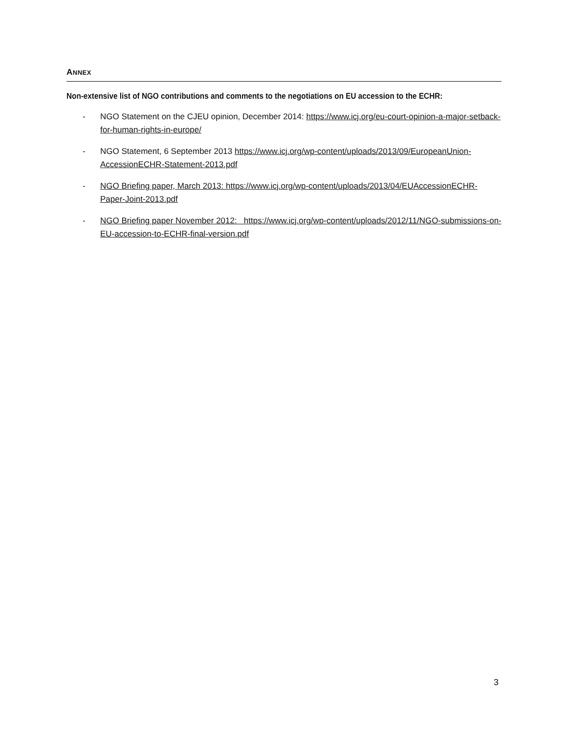ANNEX
Non-extensive list of NGO contributions and comments to the negotiations on EU accession to the ECHR:
- NGO Statement on the CJEU opinion, December 2014: https://www.icj.org/eu-court-opinion-a-major-setback-for-human-rights-in-europe/
- NGO Statement, 6 September 2013 https://www.icj.org/wp-content/uploads/2013/09/EuropeanUnion-AccessionECHR-Statement-2013.pdf
- NGO Briefing paper, March 2013: https://www.icj.org/wp-content/uploads/2013/04/EUAccessionECHR-Paper-Joint-2013.pdf
- NGO Briefing paper November 2012: https://www.icj.org/wp-content/uploads/2012/11/NGO-submissions-on-EU-accession-to-ECHR-final-version.pdf
3